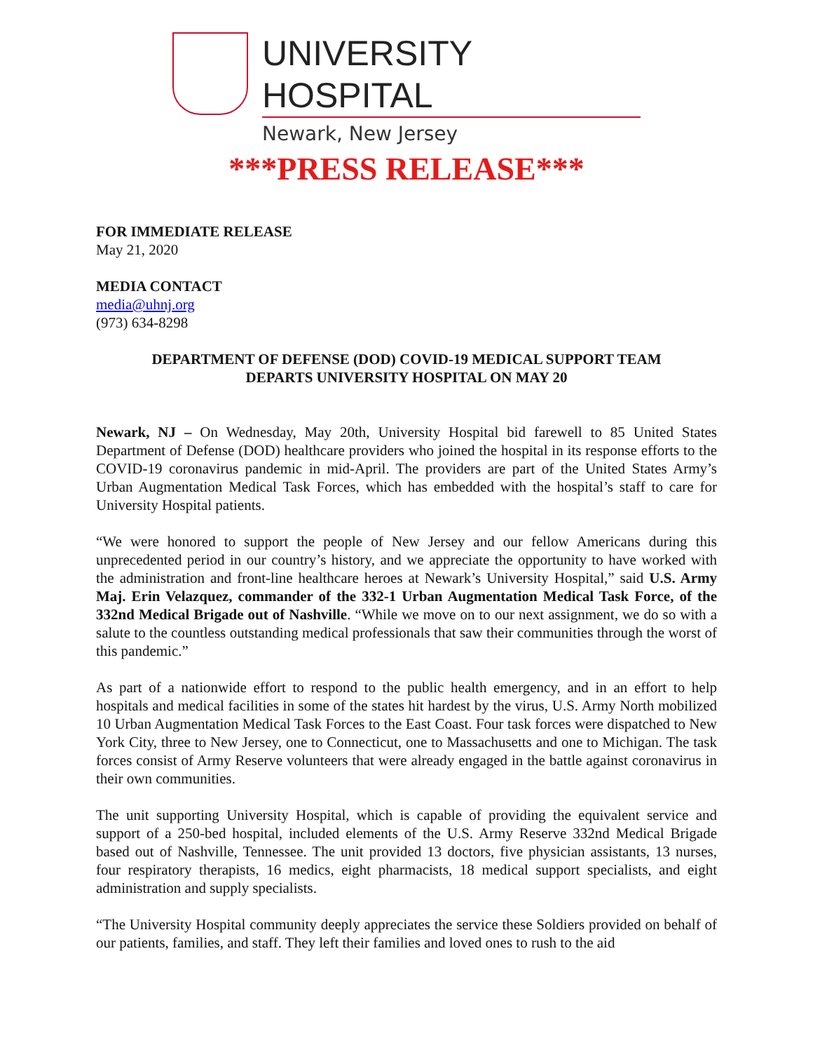UNIVERSITY HOSPITAL
Newark, New Jersey
***PRESS RELEASE***
FOR IMMEDIATE RELEASE
May 21, 2020
MEDIA CONTACT
media@uhnj.org
(973) 634-8298
DEPARTMENT OF DEFENSE (DOD) COVID-19 MEDICAL SUPPORT TEAM
DEPARTS UNIVERSITY HOSPITAL ON MAY 20
Newark, NJ – On Wednesday, May 20th, University Hospital bid farewell to 85 United States Department of Defense (DOD) healthcare providers who joined the hospital in its response efforts to the COVID-19 coronavirus pandemic in mid-April. The providers are part of the United States Army’s Urban Augmentation Medical Task Forces, which has embedded with the hospital’s staff to care for University Hospital patients.
“We were honored to support the people of New Jersey and our fellow Americans during this unprecedented period in our country’s history, and we appreciate the opportunity to have worked with the administration and front-line healthcare heroes at Newark’s University Hospital,” said U.S. Army Maj. Erin Velazquez, commander of the 332-1 Urban Augmentation Medical Task Force, of the 332nd Medical Brigade out of Nashville. “While we move on to our next assignment, we do so with a salute to the countless outstanding medical professionals that saw their communities through the worst of this pandemic.”
As part of a nationwide effort to respond to the public health emergency, and in an effort to help hospitals and medical facilities in some of the states hit hardest by the virus, U.S. Army North mobilized 10 Urban Augmentation Medical Task Forces to the East Coast. Four task forces were dispatched to New York City, three to New Jersey, one to Connecticut, one to Massachusetts and one to Michigan. The task forces consist of Army Reserve volunteers that were already engaged in the battle against coronavirus in their own communities.
The unit supporting University Hospital, which is capable of providing the equivalent service and support of a 250-bed hospital, included elements of the U.S. Army Reserve 332nd Medical Brigade based out of Nashville, Tennessee. The unit provided 13 doctors, five physician assistants, 13 nurses, four respiratory therapists, 16 medics, eight pharmacists, 18 medical support specialists, and eight administration and supply specialists.
“The University Hospital community deeply appreciates the service these Soldiers provided on behalf of our patients, families, and staff. They left their families and loved ones to rush to the aid